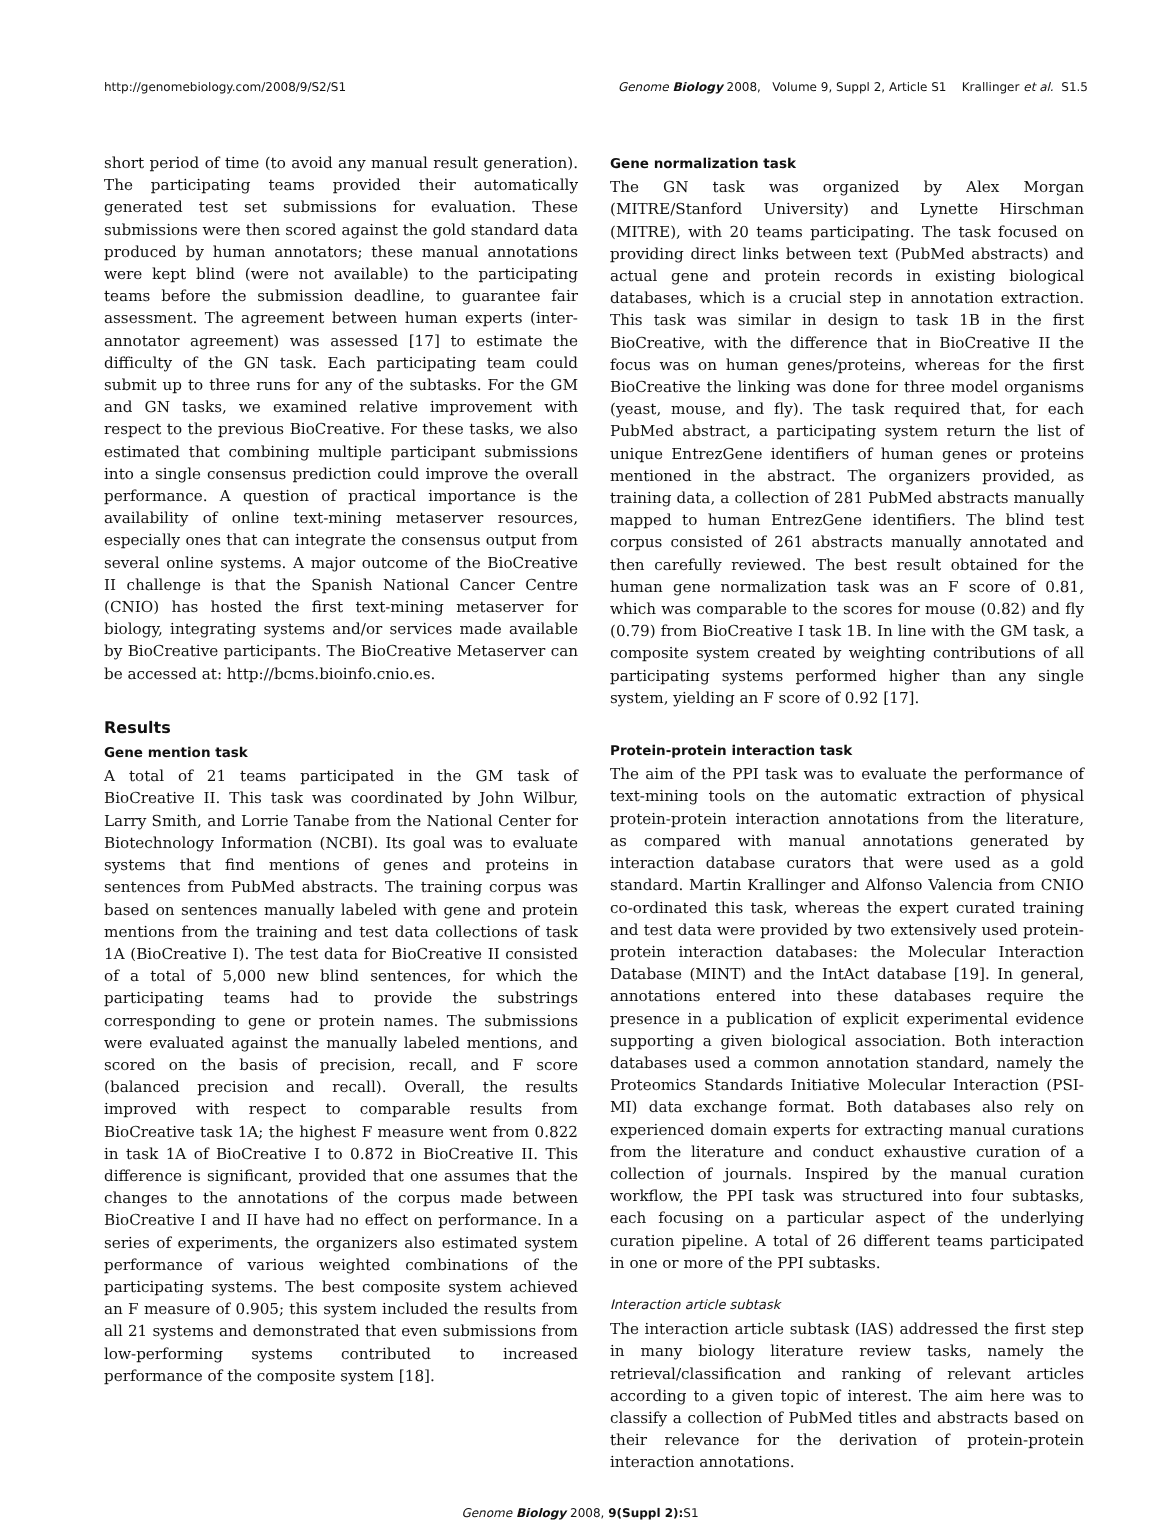http://genomebiology.com/2008/9/S2/S1 Genome Biology 2008, Volume 9, Suppl 2, Article S1 Krallinger et al. S1.5
short period of time (to avoid any manual result generation). The participating teams provided their automatically generated test set submissions for evaluation. These submissions were then scored against the gold standard data produced by human annotators; these manual annotations were kept blind (were not available) to the participating teams before the submission deadline, to guarantee fair assessment. The agreement between human experts (inter-annotator agreement) was assessed [17] to estimate the difficulty of the GN task. Each participating team could submit up to three runs for any of the subtasks. For the GM and GN tasks, we examined relative improvement with respect to the previous BioCreative. For these tasks, we also estimated that combining multiple participant submissions into a single consensus prediction could improve the overall performance. A question of practical importance is the availability of online text-mining metaserver resources, especially ones that can integrate the consensus output from several online systems. A major outcome of the BioCreative II challenge is that the Spanish National Cancer Centre (CNIO) has hosted the first text-mining metaserver for biology, integrating systems and/or services made available by BioCreative participants. The BioCreative Metaserver can be accessed at: http://bcms.bioinfo.cnio.es.
Results
Gene mention task
A total of 21 teams participated in the GM task of BioCreative II. This task was coordinated by John Wilbur, Larry Smith, and Lorrie Tanabe from the National Center for Biotechnology Information (NCBI). Its goal was to evaluate systems that find mentions of genes and proteins in sentences from PubMed abstracts. The training corpus was based on sentences manually labeled with gene and protein mentions from the training and test data collections of task 1A (BioCreative I). The test data for BioCreative II consisted of a total of 5,000 new blind sentences, for which the participating teams had to provide the substrings corresponding to gene or protein names. The submissions were evaluated against the manually labeled mentions, and scored on the basis of precision, recall, and F score (balanced precision and recall). Overall, the results improved with respect to comparable results from BioCreative task 1A; the highest F measure went from 0.822 in task 1A of BioCreative I to 0.872 in BioCreative II. This difference is significant, provided that one assumes that the changes to the annotations of the corpus made between BioCreative I and II have had no effect on performance. In a series of experiments, the organizers also estimated system performance of various weighted combinations of the participating systems. The best composite system achieved an F measure of 0.905; this system included the results from all 21 systems and demonstrated that even submissions from low-performing systems contributed to increased performance of the composite system [18].
Gene normalization task
The GN task was organized by Alex Morgan (MITRE/Stanford University) and Lynette Hirschman (MITRE), with 20 teams participating. The task focused on providing direct links between text (PubMed abstracts) and actual gene and protein records in existing biological databases, which is a crucial step in annotation extraction. This task was similar in design to task 1B in the first BioCreative, with the difference that in BioCreative II the focus was on human genes/proteins, whereas for the first BioCreative the linking was done for three model organisms (yeast, mouse, and fly). The task required that, for each PubMed abstract, a participating system return the list of unique EntrezGene identifiers of human genes or proteins mentioned in the abstract. The organizers provided, as training data, a collection of 281 PubMed abstracts manually mapped to human EntrezGene identifiers. The blind test corpus consisted of 261 abstracts manually annotated and then carefully reviewed. The best result obtained for the human gene normalization task was an F score of 0.81, which was comparable to the scores for mouse (0.82) and fly (0.79) from BioCreative I task 1B. In line with the GM task, a composite system created by weighting contributions of all participating systems performed higher than any single system, yielding an F score of 0.92 [17].
Protein-protein interaction task
The aim of the PPI task was to evaluate the performance of text-mining tools on the automatic extraction of physical protein-protein interaction annotations from the literature, as compared with manual annotations generated by interaction database curators that were used as a gold standard. Martin Krallinger and Alfonso Valencia from CNIO co-ordinated this task, whereas the expert curated training and test data were provided by two extensively used protein-protein interaction databases: the Molecular Interaction Database (MINT) and the IntAct database [19]. In general, annotations entered into these databases require the presence in a publication of explicit experimental evidence supporting a given biological association. Both interaction databases used a common annotation standard, namely the Proteomics Standards Initiative Molecular Interaction (PSI-MI) data exchange format. Both databases also rely on experienced domain experts for extracting manual curations from the literature and conduct exhaustive curation of a collection of journals. Inspired by the manual curation workflow, the PPI task was structured into four subtasks, each focusing on a particular aspect of the underlying curation pipeline. A total of 26 different teams participated in one or more of the PPI subtasks.
Interaction article subtask
The interaction article subtask (IAS) addressed the first step in many biology literature review tasks, namely the retrieval/classification and ranking of relevant articles according to a given topic of interest. The aim here was to classify a collection of PubMed titles and abstracts based on their relevance for the derivation of protein-protein interaction annotations.
Genome Biology 2008, 9(Suppl 2): S1